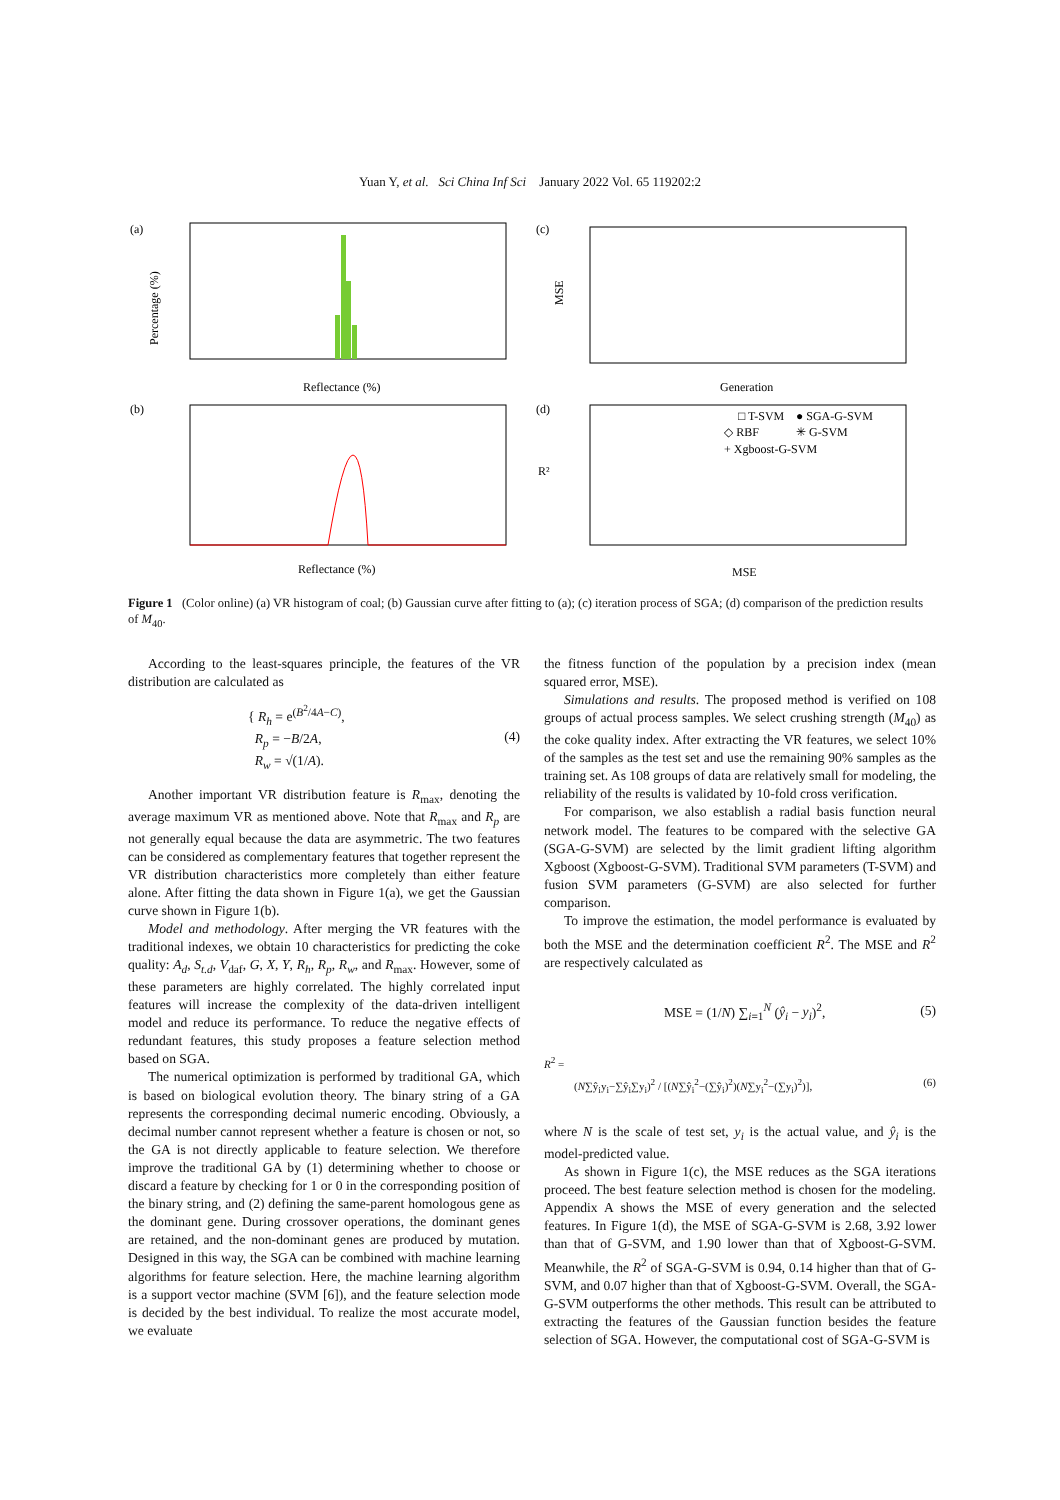Yuan Y, et al. Sci China Inf Sci January 2022 Vol. 65 119202:2
(a)
Percentage (%)
Reflectance (%)
(c)
Generation
MSE
(b)
Reflectance (%)
(d)
□ T-SVM
● SGA-G-SVM
◇ RBF
✳ G-SVM
+ Xgboost-G-SVM
MSE
R²
Figure 1 (Color online) (a) VR histogram of coal; (b) Gaussian curve after fitting to (a); (c) iteration process of SGA; (d) comparison of the prediction results of M<sub>40</sub>.
According to the least-squares principle, the features of the VR distribution are calculated as
{ R<sub>h</sub> = e<sup>(B<sup>2</sup>/4A−C)</sup>,
R<sub>p</sub> = −B/2A,
R<sub>w</sub> = √(1/A).
(4)
Another important VR distribution feature is R<sub>max</sub>, denoting the average maximum VR as mentioned above. Note that R<sub>max</sub> and R<sub>p</sub> are not generally equal because the data are asymmetric. The two features can be considered as complementary features that together represent the VR distribution characteristics more completely than either feature alone. After fitting the data shown in Figure 1(a), we get the Gaussian curve shown in Figure 1(b).
Model and methodology. After merging the VR features with the traditional indexes, we obtain 10 characteristics for predicting the coke quality: A<sub>d</sub>, S<sub>t.d</sub>, V<sub>daf</sub>, G, X, Y, R<sub>h</sub>, R<sub>p</sub>, R<sub>w</sub>, and R<sub>max</sub>. However, some of these parameters are highly correlated. The highly correlated input features will increase the complexity of the data-driven intelligent model and reduce its performance. To reduce the negative effects of redundant features, this study proposes a feature selection method based on SGA.
The numerical optimization is performed by traditional GA, which is based on biological evolution theory. The binary string of a GA represents the corresponding decimal numeric encoding. Obviously, a decimal number cannot represent whether a feature is chosen or not, so the GA is not directly applicable to feature selection. We therefore improve the traditional GA by (1) determining whether to choose or discard a feature by checking for 1 or 0 in the corresponding position of the binary string, and (2) defining the same-parent homologous gene as the dominant gene. During crossover operations, the dominant genes are retained, and the non-dominant genes are produced by mutation. Designed in this way, the SGA can be combined with machine learning algorithms for feature selection. Here, the machine learning algorithm is a support vector machine (SVM [6]), and the feature selection mode is decided by the best individual. To realize the most accurate model, we evaluate
the fitness function of the population by a precision index (mean squared error, MSE).
Simulations and results. The proposed method is verified on 108 groups of actual process samples. We select crushing strength (M<sub>40</sub>) as the coke quality index. After extracting the VR features, we select 10% of the samples as the test set and use the remaining 90% samples as the training set. As 108 groups of data are relatively small for modeling, the reliability of the results is validated by 10-fold cross verification.
For comparison, we also establish a radial basis function neural network model. The features to be compared with the selective GA (SGA-G-SVM) are selected by the limit gradient lifting algorithm Xgboost (Xgboost-G-SVM). Traditional SVM parameters (T-SVM) and fusion SVM parameters (G-SVM) are also selected for further comparison.
To improve the estimation, the model performance is evaluated by both the MSE and the determination coefficient R<sup>2</sup>. The MSE and R<sup>2</sup> are respectively calculated as
MSE = (1/N) ∑<sub>i=1</sub><sup>N</sup> (ŷ<sub>i</sub> − y<sub>i</sub>)<sup>2</sup>, (5)
R<sup>2</sup> =
(N∑ŷ<sub>i</sub>y<sub>i</sub>−∑ŷ<sub>i</sub>∑y<sub>i</sub>)<sup>2</sup> / [(N∑ŷ<sub>i</sub><sup>2</sup>−(∑ŷ<sub>i</sub>)<sup>2</sup>)(N∑y<sub>i</sub><sup>2</sup>−(∑y<sub>i</sub>)<sup>2</sup>)], (6)
where N is the scale of test set, y<sub>i</sub> is the actual value, and ŷ<sub>i</sub> is the model-predicted value.
As shown in Figure 1(c), the MSE reduces as the SGA iterations proceed. The best feature selection method is chosen for the modeling. Appendix A shows the MSE of every generation and the selected features. In Figure 1(d), the MSE of SGA-G-SVM is 2.68, 3.92 lower than that of G-SVM, and 1.90 lower than that of Xgboost-G-SVM. Meanwhile, the R<sup>2</sup> of SGA-G-SVM is 0.94, 0.14 higher than that of G-SVM, and 0.07 higher than that of Xgboost-G-SVM. Overall, the SGA-G-SVM outperforms the other methods. This result can be attributed to extracting the features of the Gaussian function besides the feature selection of SGA. However, the computational cost of SGA-G-SVM is